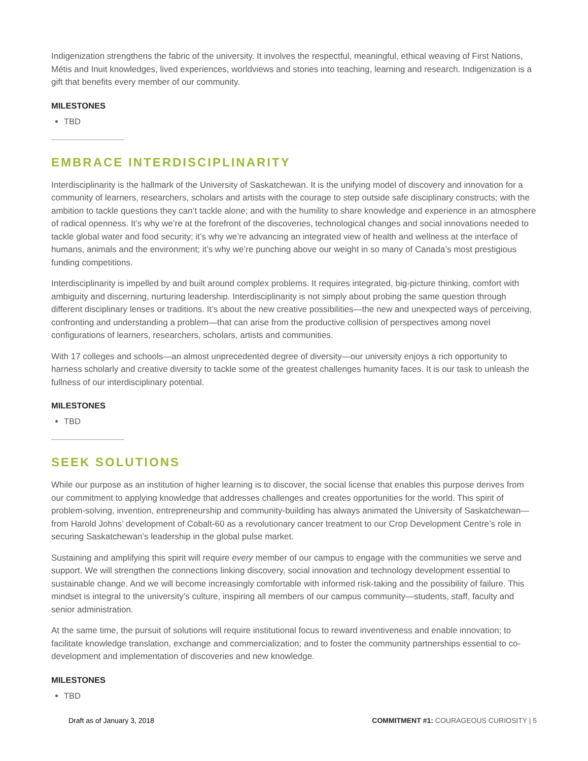Indigenization strengthens the fabric of the university. It involves the respectful, meaningful, ethical weaving of First Nations, Métis and Inuit knowledges, lived experiences, worldviews and stories into teaching, learning and research. Indigenization is a gift that benefits every member of our community.
MILESTONES
TBD
EMBRACE INTERDISCIPLINARITY
Interdisciplinarity is the hallmark of the University of Saskatchewan. It is the unifying model of discovery and innovation for a community of learners, researchers, scholars and artists with the courage to step outside safe disciplinary constructs; with the ambition to tackle questions they can’t tackle alone; and with the humility to share knowledge and experience in an atmosphere of radical openness. It’s why we’re at the forefront of the discoveries, technological changes and social innovations needed to tackle global water and food security; it’s why we’re advancing an integrated view of health and wellness at the interface of humans, animals and the environment; it’s why we’re punching above our weight in so many of Canada’s most prestigious funding competitions.
Interdisciplinarity is impelled by and built around complex problems. It requires integrated, big-picture thinking, comfort with ambiguity and discerning, nurturing leadership. Interdisciplinarity is not simply about probing the same question through different disciplinary lenses or traditions. It’s about the new creative possibilities—the new and unexpected ways of perceiving, confronting and understanding a problem—that can arise from the productive collision of perspectives among novel configurations of learners, researchers, scholars, artists and communities.
With 17 colleges and schools—an almost unprecedented degree of diversity—our university enjoys a rich opportunity to harness scholarly and creative diversity to tackle some of the greatest challenges humanity faces. It is our task to unleash the fullness of our interdisciplinary potential.
MILESTONES
TBD
SEEK SOLUTIONS
While our purpose as an institution of higher learning is to discover, the social license that enables this purpose derives from our commitment to applying knowledge that addresses challenges and creates opportunities for the world. This spirit of problem-solving, invention, entrepreneurship and community-building has always animated the University of Saskatchewan—from Harold Johns’ development of Cobalt-60 as a revolutionary cancer treatment to our Crop Development Centre’s role in securing Saskatchewan’s leadership in the global pulse market.
Sustaining and amplifying this spirit will require every member of our campus to engage with the communities we serve and support. We will strengthen the connections linking discovery, social innovation and technology development essential to sustainable change. And we will become increasingly comfortable with informed risk-taking and the possibility of failure. This mindset is integral to the university’s culture, inspiring all members of our campus community—students, staff, faculty and senior administration.
At the same time, the pursuit of solutions will require institutional focus to reward inventiveness and enable innovation; to facilitate knowledge translation, exchange and commercialization; and to foster the community partnerships essential to co-development and implementation of discoveries and new knowledge.
MILESTONES
TBD
Draft as of January 3, 2018 COMMITMENT #1: COURAGEOUS CURIOSITY | 5